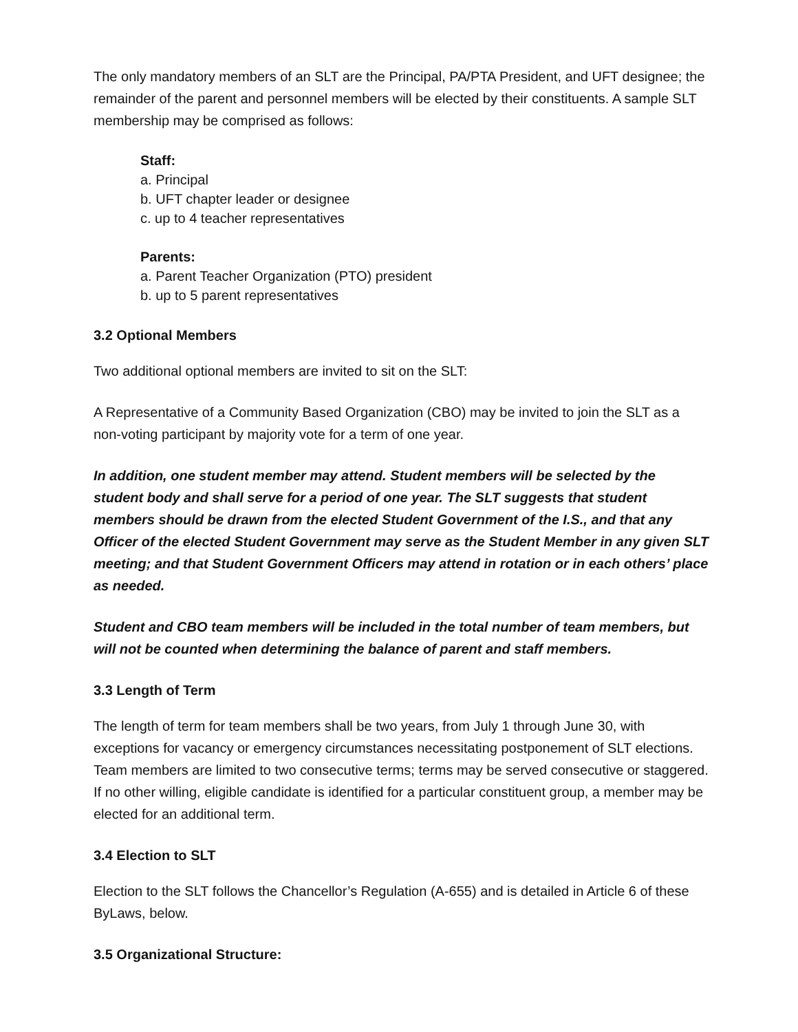The only mandatory members of an SLT are the Principal, PA/PTA President, and UFT designee; the remainder of the parent and personnel members will be elected by their constituents. A sample SLT membership may be comprised as follows:
Staff:
a. Principal
b. UFT chapter leader or designee
c. up to 4 teacher representatives
Parents:
a. Parent Teacher Organization (PTO) president
b. up to 5 parent representatives
3.2 Optional Members
Two additional optional members are invited to sit on the SLT:
A Representative of a Community Based Organization (CBO) may be invited to join the SLT as a non-voting participant by majority vote for a term of one year.
In addition, one student member may attend. Student members will be selected by the student body and shall serve for a period of one year. The SLT suggests that student members should be drawn from the elected Student Government of the I.S., and that any Officer of the elected Student Government may serve as the Student Member in any given SLT meeting; and that Student Government Officers may attend in rotation or in each others’ place as needed.
Student and CBO team members will be included in the total number of team members, but will not be counted when determining the balance of parent and staff members.
3.3 Length of Term
The length of term for team members shall be two years, from July 1 through June 30, with exceptions for vacancy or emergency circumstances necessitating postponement of SLT elections. Team members are limited to two consecutive terms; terms may be served consecutive or staggered. If no other willing, eligible candidate is identified for a particular constituent group, a member may be elected for an additional term.
3.4 Election to SLT
Election to the SLT follows the Chancellor’s Regulation (A-655) and is detailed in Article 6 of these ByLaws, below.
3.5 Organizational Structure: